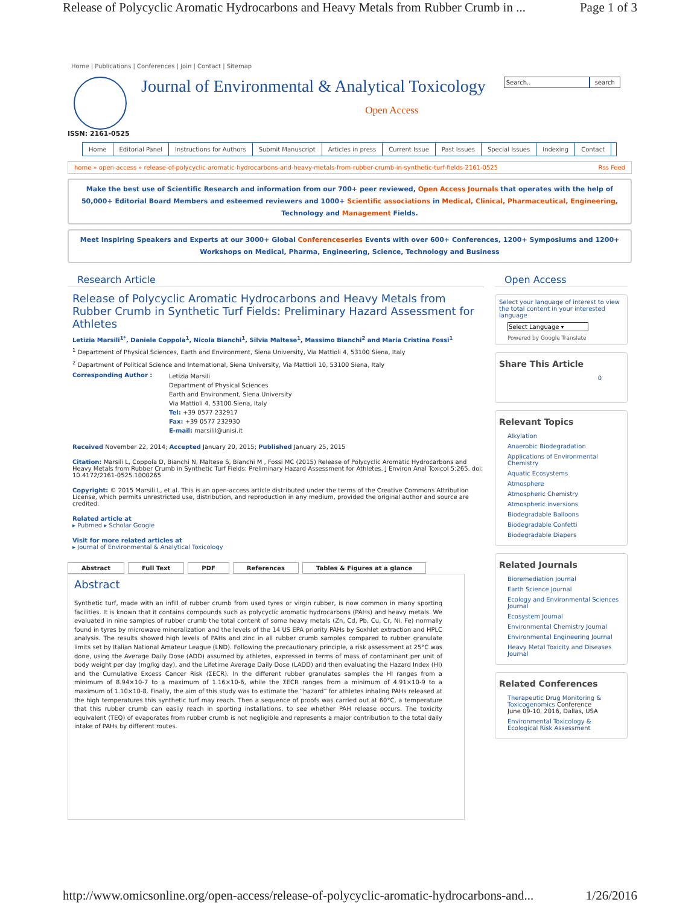Release of Polycyclic Aromatic Hydrocarbons and Heavy Metals from Rubber Crumb in ... Page 1 of 3
Home | Publications | Conferences | Join | Contact | Sitemap
Journal of Environmental & Analytical Toxicology
Open Access
Search.. search
ISSN: 2161-0525
Home Editorial Panel Instructions for Authors Submit Manuscript Articles in press Current Issue Past Issues Special Issues Indexing Contact
home » open-access » release-of-polycyclic-aromatic-hydrocarbons-and-heavy-metals-from-rubber-crumb-in-synthetic-turf-fields-2161-0525 Rss Feed
Make the best use of Scientific Research and information from our 700+ peer reviewed, Open Access Journals that operates with the help of 50,000+ Editorial Board Members and esteemed reviewers and 1000+ Scientific associations in Medical, Clinical, Pharmaceutical, Engineering, Technology and Management Fields.
Meet Inspiring Speakers and Experts at our 3000+ Global Conferenceseries Events with over 600+ Conferences, 1200+ Symposiums and 1200+ Workshops on Medical, Pharma, Engineering, Science, Technology and Business
Research Article
Release of Polycyclic Aromatic Hydrocarbons and Heavy Metals from Rubber Crumb in Synthetic Turf Fields: Preliminary Hazard Assessment for Athletes
Letizia Marsili<sup>1*</sup>, Daniele Coppola<sup>1</sup>, Nicola Bianchi<sup>1</sup>, Silvia Maltese<sup>1</sup>, Massimo Bianchi<sup>2</sup> and Maria Cristina Fossi<sup>1</sup>
<sup>1</sup> Department of Physical Sciences, Earth and Environment, Siena University, Via Mattioli 4, 53100 Siena, Italy
<sup>2</sup> Department of Political Science and International, Siena University, Via Mattioli 10, 53100 Siena, Italy
Corresponding Author :
Letizia Marsili
Department of Physical Sciences
Earth and Environment, Siena University
Via Mattioli 4, 53100 Siena, Italy
Tel: +39 0577 232917
Fax: +39 0577 232930
E-mail: marsilil@unisi.it
Received November 22, 2014; Accepted January 20, 2015; Published January 25, 2015
Citation: Marsili L, Coppola D, Bianchi N, Maltese S, Bianchi M , Fossi MC (2015) Release of Polycyclic Aromatic Hydrocarbons and Heavy Metals from Rubber Crumb in Synthetic Turf Fields: Preliminary Hazard Assessment for Athletes. J Environ Anal Toxicol 5:265. doi: 10.4172/2161-0525.1000265
Copyright: © 2015 Marsili L, et al. This is an open-access article distributed under the terms of the Creative Commons Attribution License, which permits unrestricted use, distribution, and reproduction in any medium, provided the original author and source are credited.
Related article at
▸ Pubmed ▸ Scholar Google
Visit for more related articles at
▸ Journal of Environmental & Analytical Toxicology
Abstract Full Text PDF References Tables & Figures at a glance
Abstract
Synthetic turf, made with an infill of rubber crumb from used tyres or virgin rubber, is now common in many sporting facilities. It is known that it contains compounds such as polycyclic aromatic hydrocarbons (PAHs) and heavy metals. We evaluated in nine samples of rubber crumb the total content of some heavy metals (Zn, Cd, Pb, Cu, Cr, Ni, Fe) normally found in tyres by microwave mineralization and the levels of the 14 US EPA priority PAHs by Soxhlet extraction and HPLC analysis. The results showed high levels of PAHs and zinc in all rubber crumb samples compared to rubber granulate limits set by Italian National Amateur League (LND). Following the precautionary principle, a risk assessment at 25°C was done, using the Average Daily Dose (ADD) assumed by athletes, expressed in terms of mass of contaminant per unit of body weight per day (mg/kg day), and the Lifetime Average Daily Dose (LADD) and then evaluating the Hazard Index (HI) and the Cumulative Excess Cancer Risk (ΣECR). In the different rubber granulates samples the HI ranges from a minimum of 8.94×10-7 to a maximum of 1.16×10-6, while the ΣECR ranges from a minimum of 4.91×10-9 to a maximum of 1.10×10-8. Finally, the aim of this study was to estimate the “hazard” for athletes inhaling PAHs released at the high temperatures this synthetic turf may reach. Then a sequence of proofs was carried out at 60°C, a temperature that this rubber crumb can easily reach in sporting installations, to see whether PAH release occurs. The toxicity equivalent (TEQ) of evaporates from rubber crumb is not negligible and represents a major contribution to the total daily intake of PAHs by different routes.
Open Access
Select your language of interest to view the total content in your interested language
Select Language ▾
Powered by Google Translate
Share This Article
0
Relevant Topics
Alkylation
Anaerobic Biodegradation
Applications of Environmental Chemistry
Aquatic Ecosystems
Atmosphere
Atmospheric Chemistry
Atmospheric inversions
Biodegradable Balloons
Biodegradable Confetti
Biodegradable Diapers
Related Journals
Bioremediation Journal
Earth Science Journal
Ecology and Environmental Sciences Journal
Ecosystem Journal
Environmental Chemistry Journal
Environmental Engineering Journal
Heavy Metal Toxicity and Diseases Journal
Related Conferences
Therapeutic Drug Monitoring & Toxicogenomics Conference
June 09-10, 2016, Dallas, USA
Environmental Toxicology & Ecological Risk Assessment
http://www.omicsonline.org/open-access/release-of-polycyclic-aromatic-hydrocarbons-and... 1/26/2016